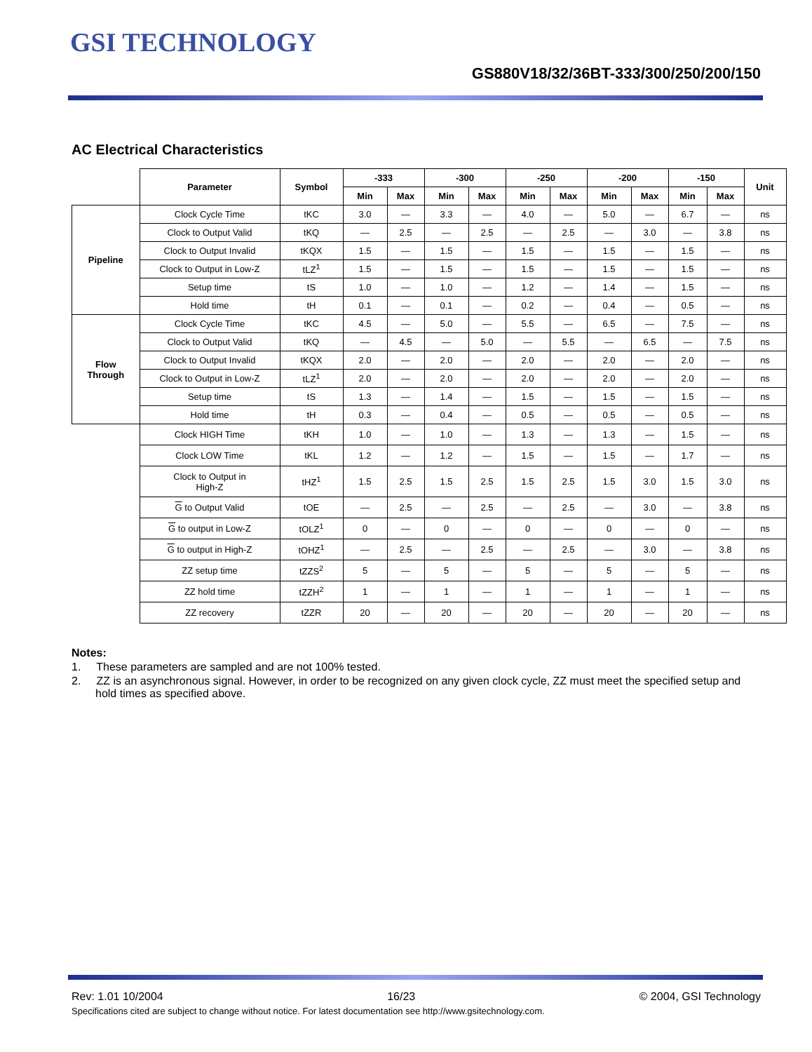GSI TECHNOLOGY
GS880V18/32/36BT-333/300/250/200/150
AC Electrical Characteristics
| | Parameter | Symbol | -333 | | -300 | | -250 | | -200 | | -150 | | Unit |
| --- | --- | --- | --- | --- | --- | --- | --- | --- | --- | --- | --- | --- | --- |
| | | | Min | Max | Min | Max | Min | Max | Min | Max | Min | Max | |
| Pipeline | Clock Cycle Time | tKC | 3.0 | — | 3.3 | — | 4.0 | — | 5.0 | — | 6.7 | — | ns |
| | Clock to Output Valid | tKQ | — | 2.5 | — | 2.5 | — | 2.5 | — | 3.0 | — | 3.8 | ns |
| | Clock to Output Invalid | tKQX | 1.5 | — | 1.5 | — | 1.5 | — | 1.5 | — | 1.5 | — | ns |
| | Clock to Output in Low-Z | tLZ<sup>1</sup> | 1.5 | — | 1.5 | — | 1.5 | — | 1.5 | — | 1.5 | — | ns |
| | Setup time | tS | 1.0 | — | 1.0 | — | 1.2 | — | 1.4 | — | 1.5 | — | ns |
| | Hold time | tH | 0.1 | — | 0.1 | — | 0.2 | — | 0.4 | — | 0.5 | — | ns |
| Flow Through | Clock Cycle Time | tKC | 4.5 | — | 5.0 | — | 5.5 | — | 6.5 | — | 7.5 | — | ns |
| | Clock to Output Valid | tKQ | — | 4.5 | — | 5.0 | — | 5.5 | — | 6.5 | — | 7.5 | ns |
| | Clock to Output Invalid | tKQX | 2.0 | — | 2.0 | — | 2.0 | — | 2.0 | — | 2.0 | — | ns |
| | Clock to Output in Low-Z | tLZ<sup>1</sup> | 2.0 | — | 2.0 | — | 2.0 | — | 2.0 | — | 2.0 | — | ns |
| | Setup time | tS | 1.3 | — | 1.4 | — | 1.5 | — | 1.5 | — | 1.5 | — | ns |
| | Hold time | tH | 0.3 | — | 0.4 | — | 0.5 | — | 0.5 | — | 0.5 | — | ns |
| | Clock HIGH Time | tKH | 1.0 | — | 1.0 | — | 1.3 | — | 1.3 | — | 1.5 | — | ns |
| | Clock LOW Time | tKL | 1.2 | — | 1.2 | — | 1.5 | — | 1.5 | — | 1.7 | — | ns |
| | Clock to Output in High-Z | tHZ<sup>1</sup> | 1.5 | 2.5 | 1.5 | 2.5 | 1.5 | 2.5 | 1.5 | 3.0 | 1.5 | 3.0 | ns |
| | G to Output Valid | tOE | — | 2.5 | — | 2.5 | — | 2.5 | — | 3.0 | — | 3.8 | ns |
| | G to output in Low-Z | tOLZ<sup>1</sup> | 0 | — | 0 | — | 0 | — | 0 | — | 0 | — | ns |
| | G to output in High-Z | tOHZ<sup>1</sup> | — | 2.5 | — | 2.5 | — | 2.5 | — | 3.0 | — | 3.8 | ns |
| | ZZ setup time | tZZS<sup>2</sup> | 5 | — | 5 | — | 5 | — | 5 | — | 5 | — | ns |
| | ZZ hold time | tZZH<sup>2</sup> | 1 | — | 1 | — | 1 | — | 1 | — | 1 | — | ns |
| | ZZ recovery | tZZR | 20 | — | 20 | — | 20 | — | 20 | — | 20 | — | ns |
Notes:
1. These parameters are sampled and are not 100% tested.
2. ZZ is an asynchronous signal. However, in order to be recognized on any given clock cycle, ZZ must meet the specified setup and hold times as specified above.
Rev: 1.01 10/2004 16/23 © 2004, GSI Technology
Specifications cited are subject to change without notice. For latest documentation see http://www.gsitechnology.com.